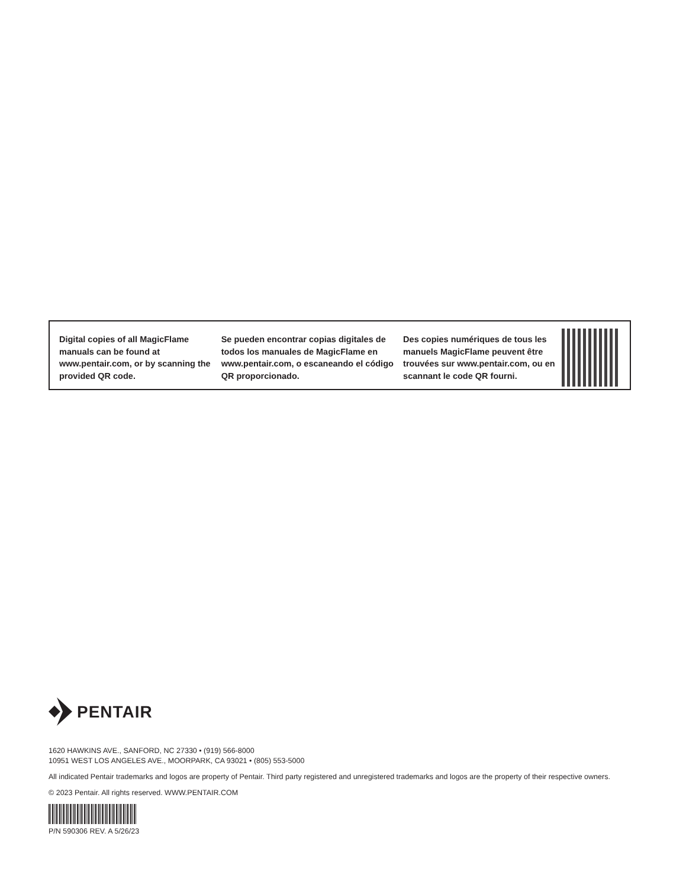Digital copies of all MagicFlame manuals can be found at www.pentair.com, or by scanning the provided QR code.
Se pueden encontrar copias digitales de todos los manuales de MagicFlame en www.pentair.com, o escaneando el código QR proporcionado.
Des copies numériques de tous les manuels MagicFlame peuvent être trouvées sur www.pentair.com, ou en scannant le code QR fourni.
PENTAIR
1620 HAWKINS AVE., SANFORD, NC 27330 • (919) 566-8000
10951 WEST LOS ANGELES AVE., MOORPARK, CA 93021 • (805) 553-5000
All indicated Pentair trademarks and logos are property of Pentair. Third party registered and unregistered trademarks and logos are the property of their respective owners.
© 2023 Pentair. All rights reserved. WWW.PENTAIR.COM
P/N 590306 REV. A 5/26/23